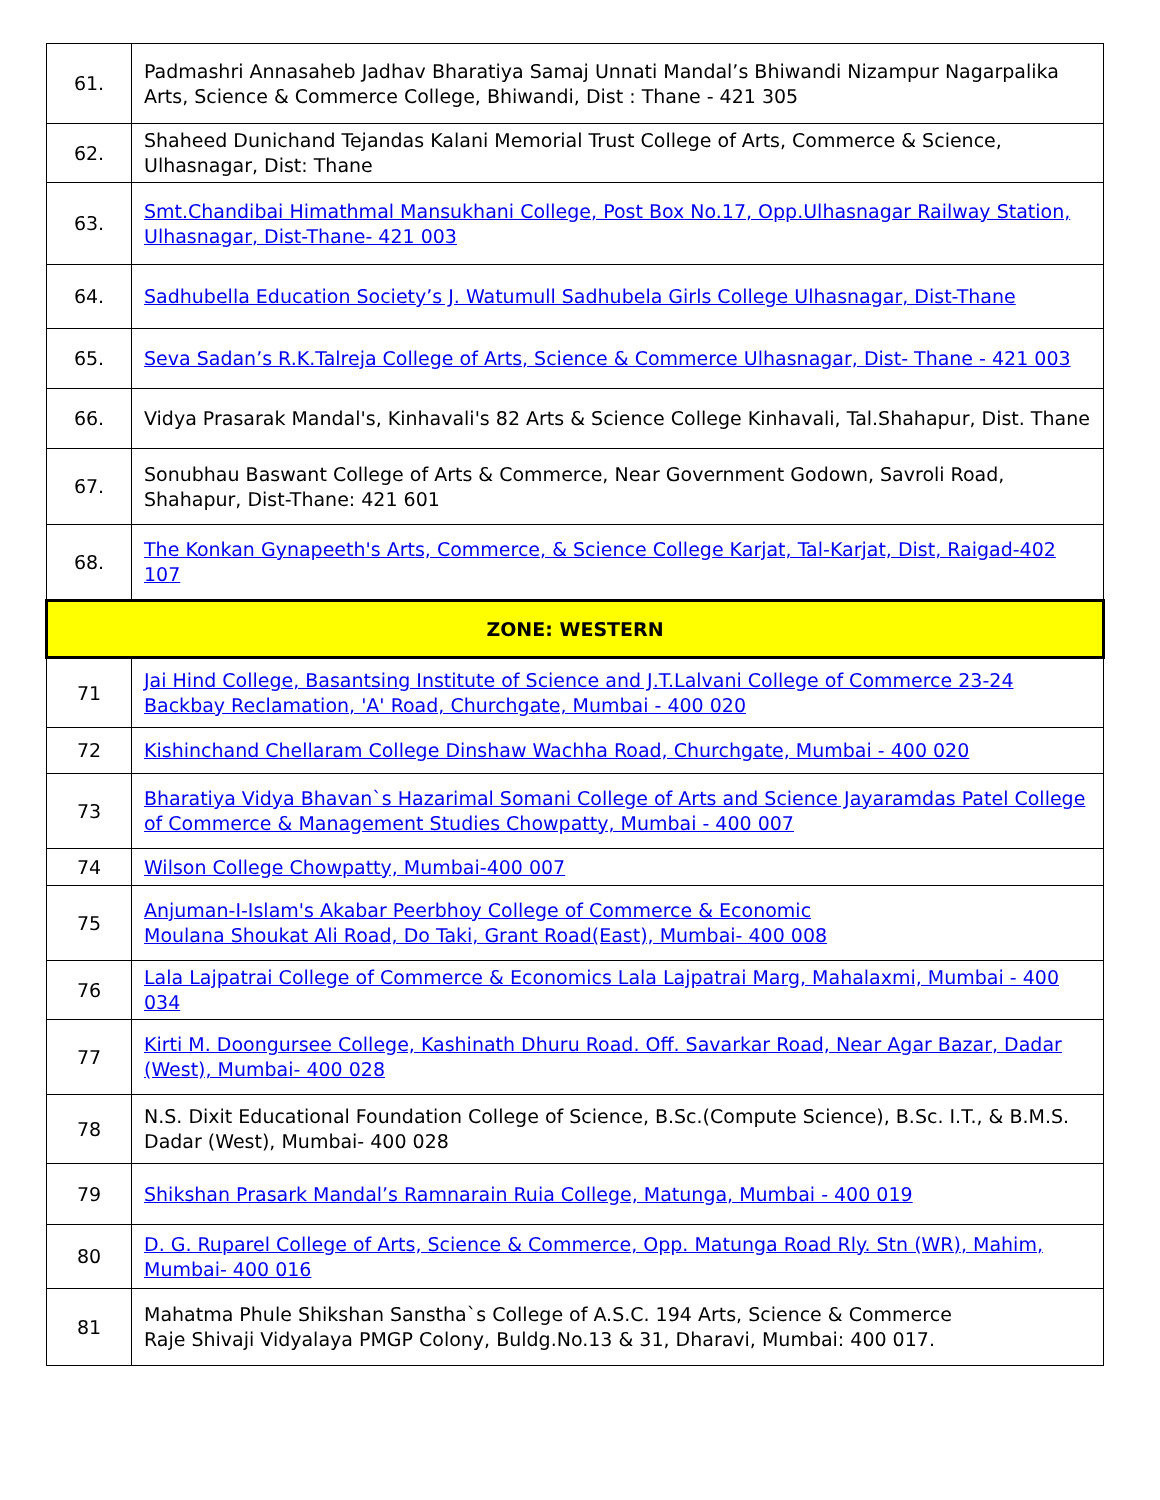| 61. | Padmashri Annasaheb Jadhav Bharatiya Samaj Unnati Mandal’s Bhiwandi Nizampur Nagarpalika Arts, Science & Commerce College, Bhiwandi, Dist : Thane - 421 305 |
| 62. | Shaheed Dunichand Tejandas Kalani Memorial Trust College of Arts, Commerce & Science, Ulhasnagar, Dist: Thane |
| 63. | Smt.Chandibai Himathmal Mansukhani College, Post Box No.17, Opp.Ulhasnagar Railway Station, Ulhasnagar, Dist-Thane- 421 003 |
| 64. | Sadhubella Education Society’s J. Watumull Sadhubela Girls College Ulhasnagar, Dist-Thane |
| 65. | Seva Sadan’s R.K.Talreja College of Arts, Science & Commerce Ulhasnagar, Dist- Thane - 421 003 |
| 66. | Vidya Prasarak Mandal's, Kinhavali's 82 Arts & Science College Kinhavali, Tal.Shahapur, Dist. Thane |
| 67. | Sonubhau Baswant College of Arts & Commerce, Near Government Godown, Savroli Road, Shahapur, Dist-Thane: 421 601 |
| 68. | The Konkan Gynapeeth's Arts, Commerce, & Science College Karjat, Tal-Karjat, Dist, Raigad-402 107 |
| ZONE: WESTERN | |
| 71 | Jai Hind College, Basantsing Institute of Science and J.T.Lalvani College of Commerce 23-24 Backbay Reclamation, 'A' Road, Churchgate, Mumbai - 400 020 |
| 72 | Kishinchand Chellaram College Dinshaw Wachha Road, Churchgate, Mumbai - 400 020 |
| 73 | Bharatiya Vidya Bhavan`s Hazarimal Somani College of Arts and Science Jayaramdas Patel College of Commerce & Management Studies Chowpatty, Mumbai - 400 007 |
| 74 | Wilson College Chowpatty, Mumbai-400 007 |
| 75 | Anjuman-I-Islam's Akabar Peerbhoy College of Commerce & Economic Moulana Shoukat Ali Road, Do Taki, Grant Road(East), Mumbai- 400 008 |
| 76 | Lala Lajpatrai College of Commerce & Economics Lala Lajpatrai Marg, Mahalaxmi, Mumbai - 400 034 |
| 77 | Kirti M. Doongursee College, Kashinath Dhuru Road. Off. Savarkar Road, Near Agar Bazar, Dadar (West), Mumbai- 400 028 |
| 78 | N.S. Dixit Educational Foundation College of Science, B.Sc.(Compute Science), B.Sc. I.T., & B.M.S. Dadar (West), Mumbai- 400 028 |
| 79 | Shikshan Prasark Mandal’s Ramnarain Ruia College, Matunga, Mumbai - 400 019 |
| 80 | D. G. Ruparel College of Arts, Science & Commerce, Opp. Matunga Road Rly. Stn (WR), Mahim, Mumbai- 400 016 |
| 81 | Mahatma Phule Shikshan Sanstha`s College of A.S.C. 194 Arts, Science & Commerce Raje Shivaji Vidyalaya PMGP Colony, Buldg.No.13 & 31, Dharavi, Mumbai: 400 017. |